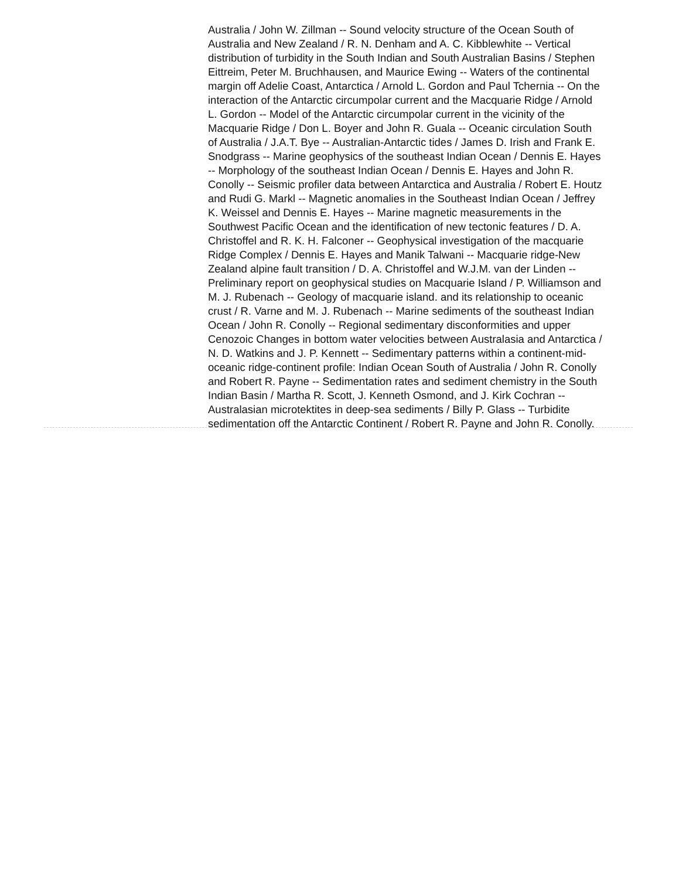Australia / John W. Zillman -- Sound velocity structure of the Ocean South of Australia and New Zealand / R. N. Denham and A. C. Kibblewhite -- Vertical distribution of turbidity in the South Indian and South Australian Basins / Stephen Eittreim, Peter M. Bruchhausen, and Maurice Ewing -- Waters of the continental margin off Adelie Coast, Antarctica / Arnold L. Gordon and Paul Tchernia -- On the interaction of the Antarctic circumpolar current and the Macquarie Ridge / Arnold L. Gordon -- Model of the Antarctic circumpolar current in the vicinity of the Macquarie Ridge / Don L. Boyer and John R. Guala -- Oceanic circulation South of Australia / J.A.T. Bye -- Australian-Antarctic tides / James D. Irish and Frank E. Snodgrass -- Marine geophysics of the southeast Indian Ocean / Dennis E. Hayes -- Morphology of the southeast Indian Ocean / Dennis E. Hayes and John R. Conolly -- Seismic profiler data between Antarctica and Australia / Robert E. Houtz and Rudi G. Markl -- Magnetic anomalies in the Southeast Indian Ocean / Jeffrey K. Weissel and Dennis E. Hayes -- Marine magnetic measurements in the Southwest Pacific Ocean and the identification of new tectonic features / D. A. Christoffel and R. K. H. Falconer -- Geophysical investigation of the macquarie Ridge Complex / Dennis E. Hayes and Manik Talwani -- Macquarie ridge-New Zealand alpine fault transition / D. A. Christoffel and W.J.M. van der Linden -- Preliminary report on geophysical studies on Macquarie Island / P. Williamson and M. J. Rubenach -- Geology of macquarie island. and its relationship to oceanic crust / R. Varne and M. J. Rubenach -- Marine sediments of the southeast Indian Ocean / John R. Conolly -- Regional sedimentary disconformities and upper Cenozoic Changes in bottom water velocities between Australasia and Antarctica / N. D. Watkins and J. P. Kennett -- Sedimentary patterns within a continent-mid-oceanic ridge-continent profile: Indian Ocean South of Australia / John R. Conolly and Robert R. Payne -- Sedimentation rates and sediment chemistry in the South Indian Basin / Martha R. Scott, J. Kenneth Osmond, and J. Kirk Cochran -- Australasian microtektites in deep-sea sediments / Billy P. Glass -- Turbidite sedimentation off the Antarctic Continent / Robert R. Payne and John R. Conolly.